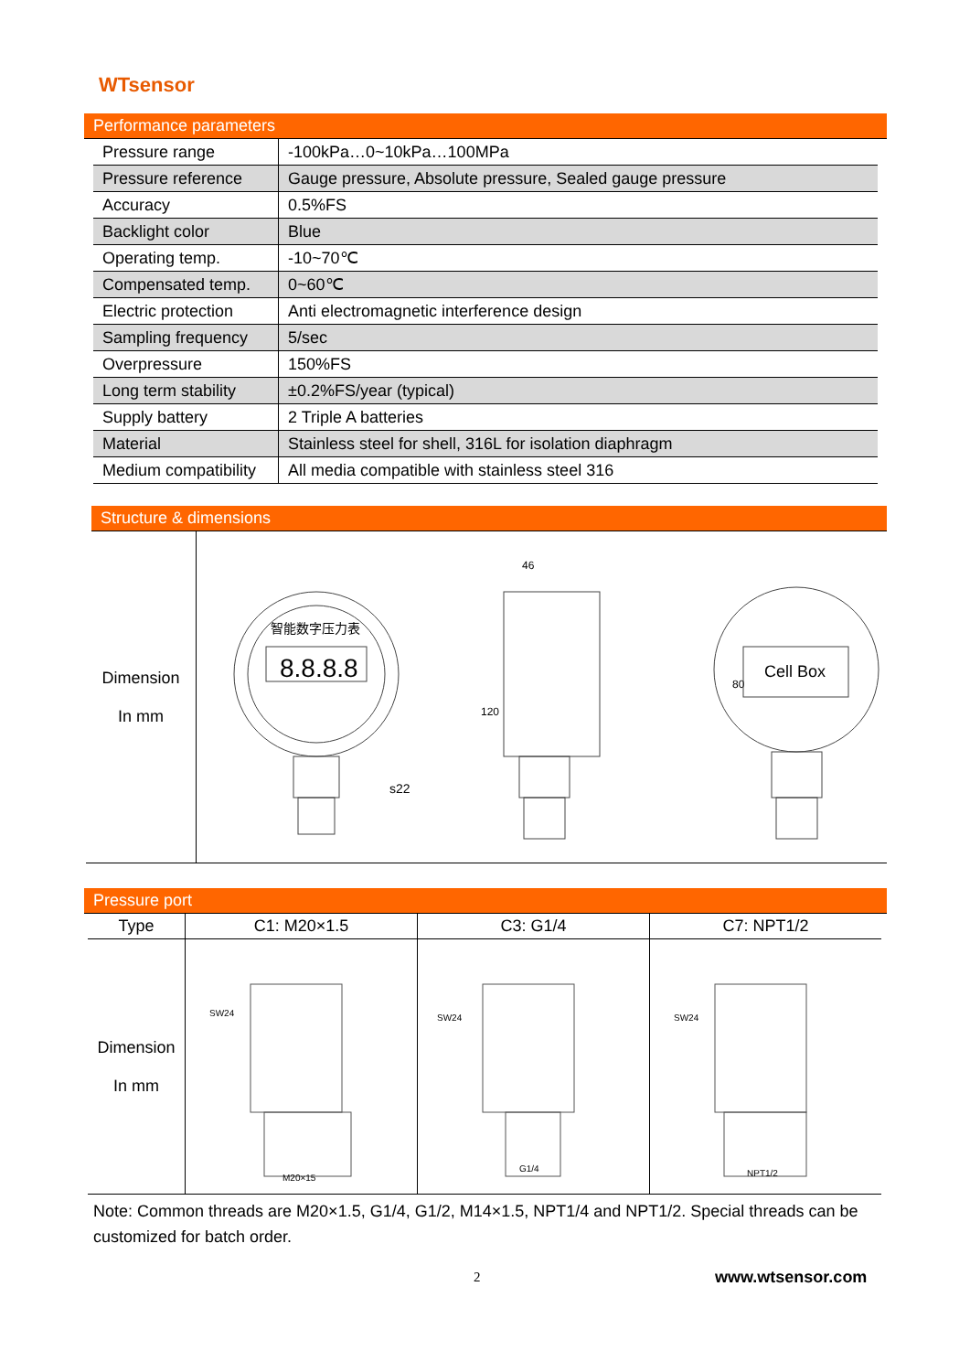WTsensor
Performance parameters
| Pressure range | -100kPa…0~10kPa…100MPa |
| Pressure reference | Gauge pressure, Absolute pressure, Sealed gauge pressure |
| Accuracy | 0.5%FS |
| Backlight color | Blue |
| Operating temp. | -10~70℃ |
| Compensated temp. | 0~60℃ |
| Electric protection | Anti electromagnetic interference design |
| Sampling frequency | 5/sec |
| Overpressure | 150%FS |
| Long term stability | ±0.2%FS/year (typical) |
| Supply battery | 2 Triple A batteries |
| Material | Stainless steel for shell, 316L for isolation diaphragm |
| Medium compatibility | All media compatible with stainless steel 316 |
Structure & dimensions
| Dimension In mm | 智能数字压力表 8.8.8.8 s22 46 120 80 Cell Box |
Pressure port
| Type | C1: M20×1.5 | C3: G1/4 | C7: NPT1/2 |
| --- | --- | --- | --- |
| Dimension In mm | SW24 M20×15 | SW24 G1/4 | SW24 NPT1/2 |
Note: Common threads are M20×1.5, G1/4, G1/2, M14×1.5, NPT1/4 and NPT1/2. Special threads can be customized for batch order.
2 www.wtsensor.com